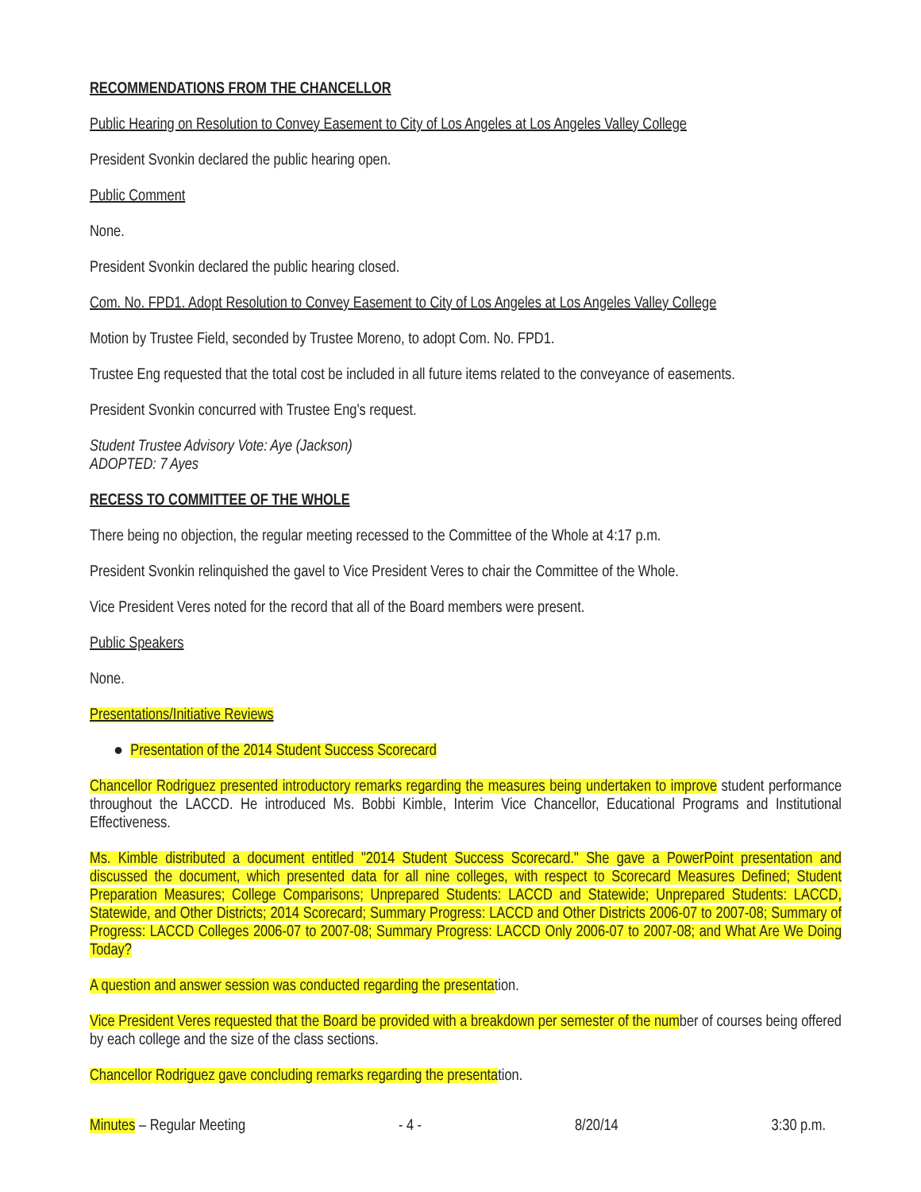RECOMMENDATIONS FROM THE CHANCELLOR
Public Hearing on Resolution to Convey Easement to City of Los Angeles at Los Angeles Valley College
President Svonkin declared the public hearing open.
Public Comment
None.
President Svonkin declared the public hearing closed.
Com. No. FPD1. Adopt Resolution to Convey Easement to City of Los Angeles at Los Angeles Valley College
Motion by Trustee Field, seconded by Trustee Moreno, to adopt Com. No. FPD1.
Trustee Eng requested that the total cost be included in all future items related to the conveyance of easements.
President Svonkin concurred with Trustee Eng's request.
Student Trustee Advisory Vote: Aye (Jackson)
ADOPTED: 7 Ayes
RECESS TO COMMITTEE OF THE WHOLE
There being no objection, the regular meeting recessed to the Committee of the Whole at 4:17 p.m.
President Svonkin relinquished the gavel to Vice President Veres to chair the Committee of the Whole.
Vice President Veres noted for the record that all of the Board members were present.
Public Speakers
None.
Presentations/Initiative Reviews
● Presentation of the 2014 Student Success Scorecard
Chancellor Rodriguez presented introductory remarks regarding the measures being undertaken to improve student performance throughout the LACCD. He introduced Ms. Bobbi Kimble, Interim Vice Chancellor, Educational Programs and Institutional Effectiveness.
Ms. Kimble distributed a document entitled "2014 Student Success Scorecard." She gave a PowerPoint presentation and discussed the document, which presented data for all nine colleges, with respect to Scorecard Measures Defined; Student Preparation Measures; College Comparisons; Unprepared Students: LACCD and Statewide; Unprepared Students: LACCD, Statewide, and Other Districts; 2014 Scorecard; Summary Progress: LACCD and Other Districts 2006-07 to 2007-08; Summary of Progress: LACCD Colleges 2006-07 to 2007-08; Summary Progress: LACCD Only 2006-07 to 2007-08; and What Are We Doing Today?
A question and answer session was conducted regarding the presentation.
Vice President Veres requested that the Board be provided with a breakdown per semester of the number of courses being offered by each college and the size of the class sections.
Chancellor Rodriguez gave concluding remarks regarding the presentation.
Minutes – Regular Meeting - 4 - 8/20/14 3:30 p.m.